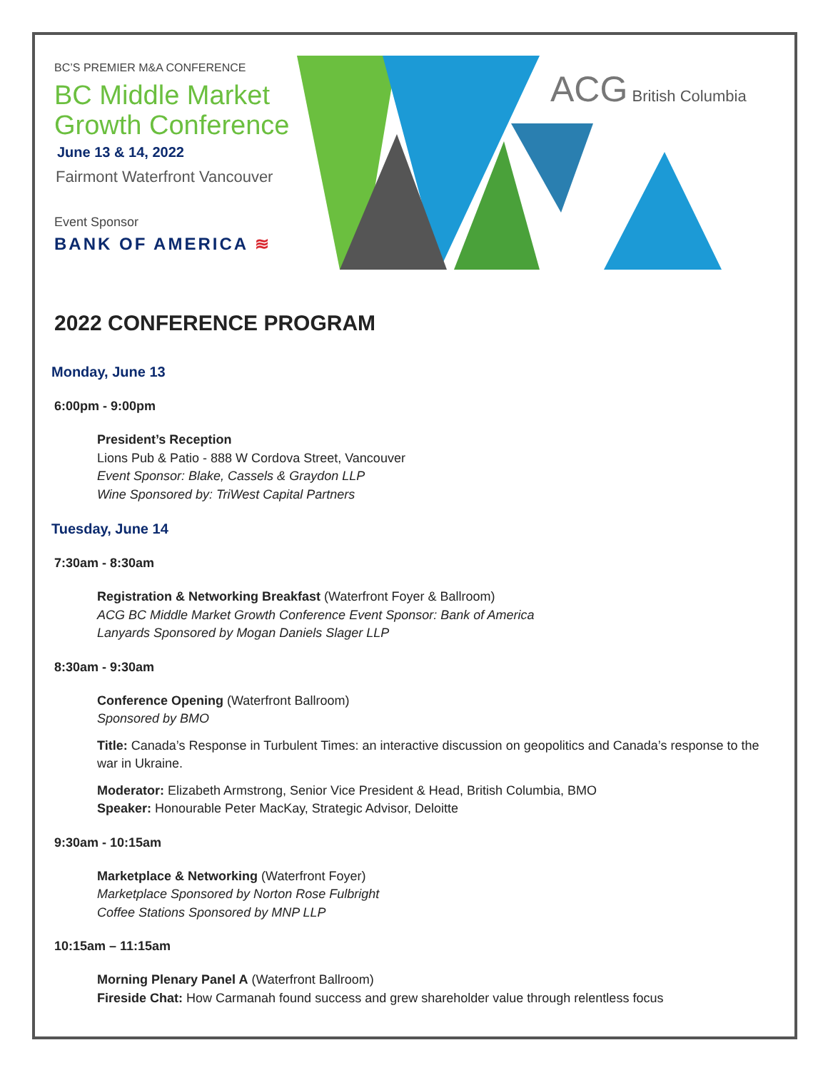BC’S PREMIER M&A CONFERENCE
BC Middle Market Growth Conference
June 13 & 14, 2022
Fairmont Waterfront Vancouver
Event Sponsor
BANK OF AMERICA ≋
ACG British Columbia
2022 CONFERENCE PROGRAM
Monday, June 13
6:00pm - 9:00pm
President’s Reception
Lions Pub & Patio - 888 W Cordova Street, Vancouver
Event Sponsor: Blake, Cassels & Graydon LLP
Wine Sponsored by: TriWest Capital Partners
Tuesday, June 14
7:30am - 8:30am
Registration & Networking Breakfast (Waterfront Foyer & Ballroom)
ACG BC Middle Market Growth Conference Event Sponsor: Bank of America
Lanyards Sponsored by Mogan Daniels Slager LLP
8:30am - 9:30am
Conference Opening (Waterfront Ballroom)
Sponsored by BMO
Title: Canada’s Response in Turbulent Times: an interactive discussion on geopolitics and Canada’s response to the war in Ukraine.
Moderator: Elizabeth Armstrong, Senior Vice President & Head, British Columbia, BMO
Speaker: Honourable Peter MacKay, Strategic Advisor, Deloitte
9:30am - 10:15am
Marketplace & Networking (Waterfront Foyer)
Marketplace Sponsored by Norton Rose Fulbright
Coffee Stations Sponsored by MNP LLP
10:15am – 11:15am
Morning Plenary Panel A (Waterfront Ballroom)
Fireside Chat: How Carmanah found success and grew shareholder value through relentless focus